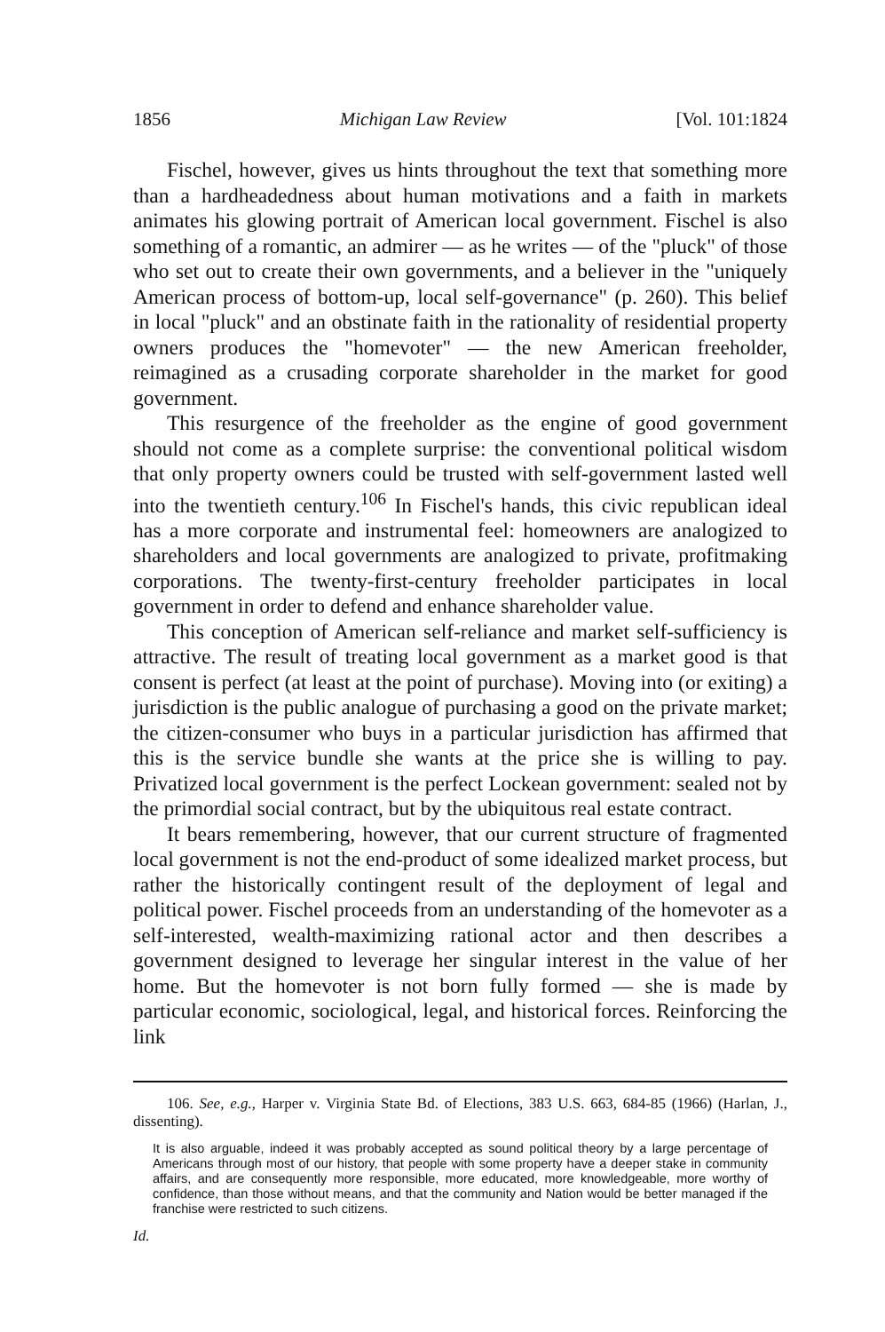1856 Michigan Law Review [Vol. 101:1824
Fischel, however, gives us hints throughout the text that something more than a hardheadedness about human motivations and a faith in markets animates his glowing portrait of American local government. Fischel is also something of a romantic, an admirer — as he writes — of the "pluck" of those who set out to create their own governments, and a believer in the "uniquely American process of bottom-up, local self-governance" (p. 260). This belief in local "pluck" and an obstinate faith in the rationality of residential property owners produces the "homevoter" — the new American freeholder, reimagined as a crusading corporate shareholder in the market for good government.
This resurgence of the freeholder as the engine of good government should not come as a complete surprise: the conventional political wisdom that only property owners could be trusted with self-government lasted well into the twentieth century.<sup>106</sup> In Fischel's hands, this civic republican ideal has a more corporate and instrumental feel: homeowners are analogized to shareholders and local governments are analogized to private, profitmaking corporations. The twenty-first-century freeholder participates in local government in order to defend and enhance shareholder value.
This conception of American self-reliance and market self-sufficiency is attractive. The result of treating local government as a market good is that consent is perfect (at least at the point of purchase). Moving into (or exiting) a jurisdiction is the public analogue of purchasing a good on the private market; the citizen-consumer who buys in a particular jurisdiction has affirmed that this is the service bundle she wants at the price she is willing to pay. Privatized local government is the perfect Lockean government: sealed not by the primordial social contract, but by the ubiquitous real estate contract.
It bears remembering, however, that our current structure of fragmented local government is not the end-product of some idealized market process, but rather the historically contingent result of the deployment of legal and political power. Fischel proceeds from an understanding of the homevoter as a self-interested, wealth-maximizing rational actor and then describes a government designed to leverage her singular interest in the value of her home. But the homevoter is not born fully formed — she is made by particular economic, sociological, legal, and historical forces. Reinforcing the link
106. See, e.g., Harper v. Virginia State Bd. of Elections, 383 U.S. 663, 684-85 (1966) (Harlan, J., dissenting).
It is also arguable, indeed it was probably accepted as sound political theory by a large percentage of Americans through most of our history, that people with some property have a deeper stake in community affairs, and are consequently more responsible, more educated, more knowledgeable, more worthy of confidence, than those without means, and that the community and Nation would be better managed if the franchise were restricted to such citizens.
Id.